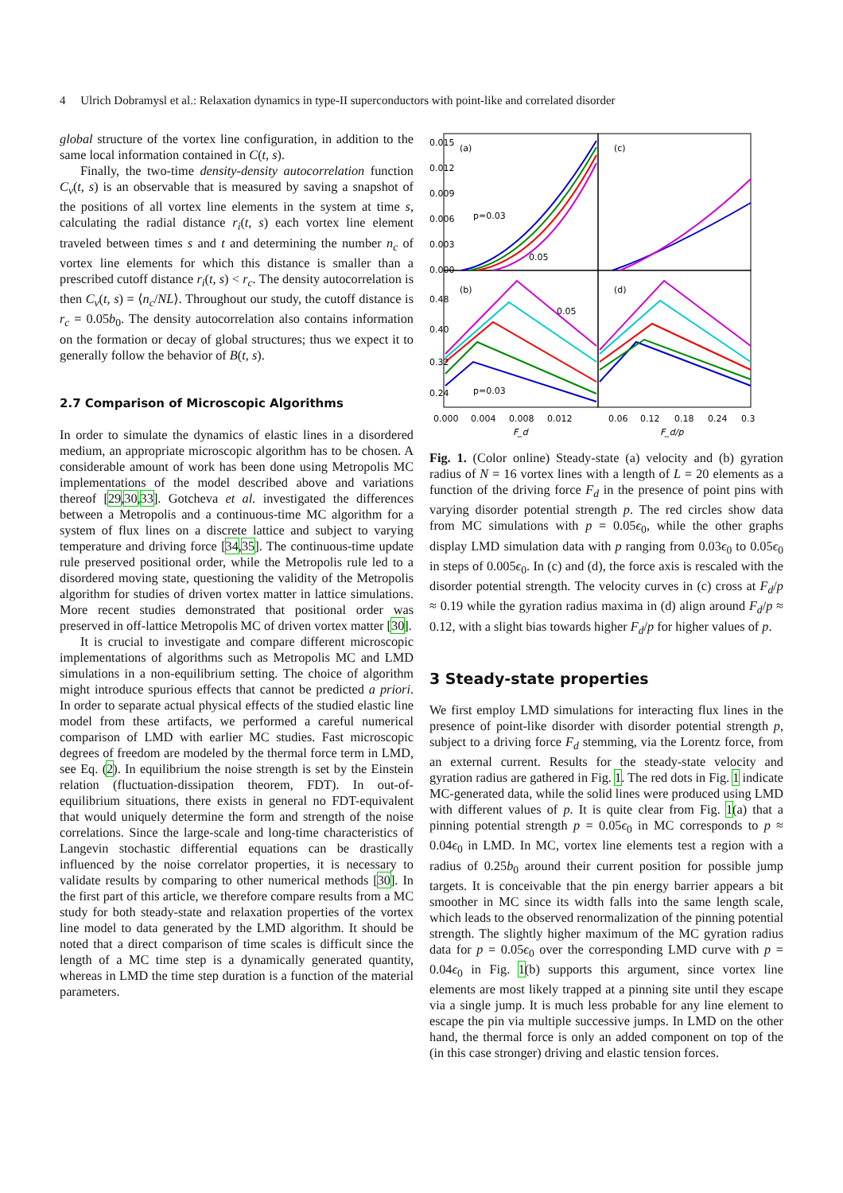4 Ulrich Dobramysl et al.: Relaxation dynamics in type-II superconductors with point-like and correlated disorder
global structure of the vortex line configuration, in addition to the same local information contained in C(t, s).
Finally, the two-time density-density autocorrelation function C<sub>v</sub>(t, s) is an observable that is measured by saving a snapshot of the positions of all vortex line elements in the system at time s, calculating the radial distance r<sub>i</sub>(t, s) each vortex line element traveled between times s and t and determining the number n<sub>c</sub> of vortex line elements for which this distance is smaller than a prescribed cutoff distance r<sub>i</sub>(t, s) < r<sub>c</sub>. The density autocorrelation is then C<sub>v</sub>(t, s) = ⟨n<sub>c</sub>/NL⟩. Throughout our study, the cutoff distance is r<sub>c</sub> = 0.05b<sub>0</sub>. The density autocorrelation also contains information on the formation or decay of global structures; thus we expect it to generally follow the behavior of B(t, s).
2.7 Comparison of Microscopic Algorithms
In order to simulate the dynamics of elastic lines in a disordered medium, an appropriate microscopic algorithm has to be chosen. A considerable amount of work has been done using Metropolis MC implementations of the model described above and variations thereof [29,30,33]. Gotcheva et al. investigated the differences between a Metropolis and a continuous-time MC algorithm for a system of flux lines on a discrete lattice and subject to varying temperature and driving force [34,35]. The continuous-time update rule preserved positional order, while the Metropolis rule led to a disordered moving state, questioning the validity of the Metropolis algorithm for studies of driven vortex matter in lattice simulations. More recent studies demonstrated that positional order was preserved in off-lattice Metropolis MC of driven vortex matter [30].
It is crucial to investigate and compare different microscopic implementations of algorithms such as Metropolis MC and LMD simulations in a non-equilibrium setting. The choice of algorithm might introduce spurious effects that cannot be predicted a priori. In order to separate actual physical effects of the studied elastic line model from these artifacts, we performed a careful numerical comparison of LMD with earlier MC studies. Fast microscopic degrees of freedom are modeled by the thermal force term in LMD, see Eq. (2). In equilibrium the noise strength is set by the Einstein relation (fluctuation-dissipation theorem, FDT). In out-of-equilibrium situations, there exists in general no FDT-equivalent that would uniquely determine the form and strength of the noise correlations. Since the large-scale and long-time characteristics of Langevin stochastic differential equations can be drastically influenced by the noise correlator properties, it is necessary to validate results by comparing to other numerical methods [30]. In the first part of this article, we therefore compare results from a MC study for both steady-state and relaxation properties of the vortex line model to data generated by the LMD algorithm. It should be noted that a direct comparison of time scales is difficult since the length of a MC time step is a dynamically generated quantity, whereas in LMD the time step duration is a function of the material parameters.
0.015
0.012
0.009
0.006
0.003
0.000
0.48
0.40
0.32
0.24
(a)
(c)
(b)
(d)
p=0.03
0.05
0.05
p=0.03
0.000
0.004
0.008
0.012
0.06
0.12
0.18
0.24
0.3
F_d
F_d/p
Fig. 1. (Color online) Steady-state (a) velocity and (b) gyration radius of N = 16 vortex lines with a length of L = 20 elements as a function of the driving force F<sub>d</sub> in the presence of point pins with varying disorder potential strength p. The red circles show data from MC simulations with p = 0.05ϵ<sub>0</sub>, while the other graphs display LMD simulation data with p ranging from 0.03ϵ<sub>0</sub> to 0.05ϵ<sub>0</sub> in steps of 0.005ϵ<sub>0</sub>. In (c) and (d), the force axis is rescaled with the disorder potential strength. The velocity curves in (c) cross at F<sub>d</sub>/p ≈ 0.19 while the gyration radius maxima in (d) align around F<sub>d</sub>/p ≈ 0.12, with a slight bias towards higher F<sub>d</sub>/p for higher values of p.
3 Steady-state properties
We first employ LMD simulations for interacting flux lines in the presence of point-like disorder with disorder potential strength p, subject to a driving force F<sub>d</sub> stemming, via the Lorentz force, from an external current. Results for the steady-state velocity and gyration radius are gathered in Fig. 1. The red dots in Fig. 1 indicate MC-generated data, while the solid lines were produced using LMD with different values of p. It is quite clear from Fig. 1(a) that a pinning potential strength p = 0.05ϵ<sub>0</sub> in MC corresponds to p ≈ 0.04ϵ<sub>0</sub> in LMD. In MC, vortex line elements test a region with a radius of 0.25b<sub>0</sub> around their current position for possible jump targets. It is conceivable that the pin energy barrier appears a bit smoother in MC since its width falls into the same length scale, which leads to the observed renormalization of the pinning potential strength. The slightly higher maximum of the MC gyration radius data for p = 0.05ϵ<sub>0</sub> over the corresponding LMD curve with p = 0.04ϵ<sub>0</sub> in Fig. 1(b) supports this argument, since vortex line elements are most likely trapped at a pinning site until they escape via a single jump. It is much less probable for any line element to escape the pin via multiple successive jumps. In LMD on the other hand, the thermal force is only an added component on top of the (in this case stronger) driving and elastic tension forces.